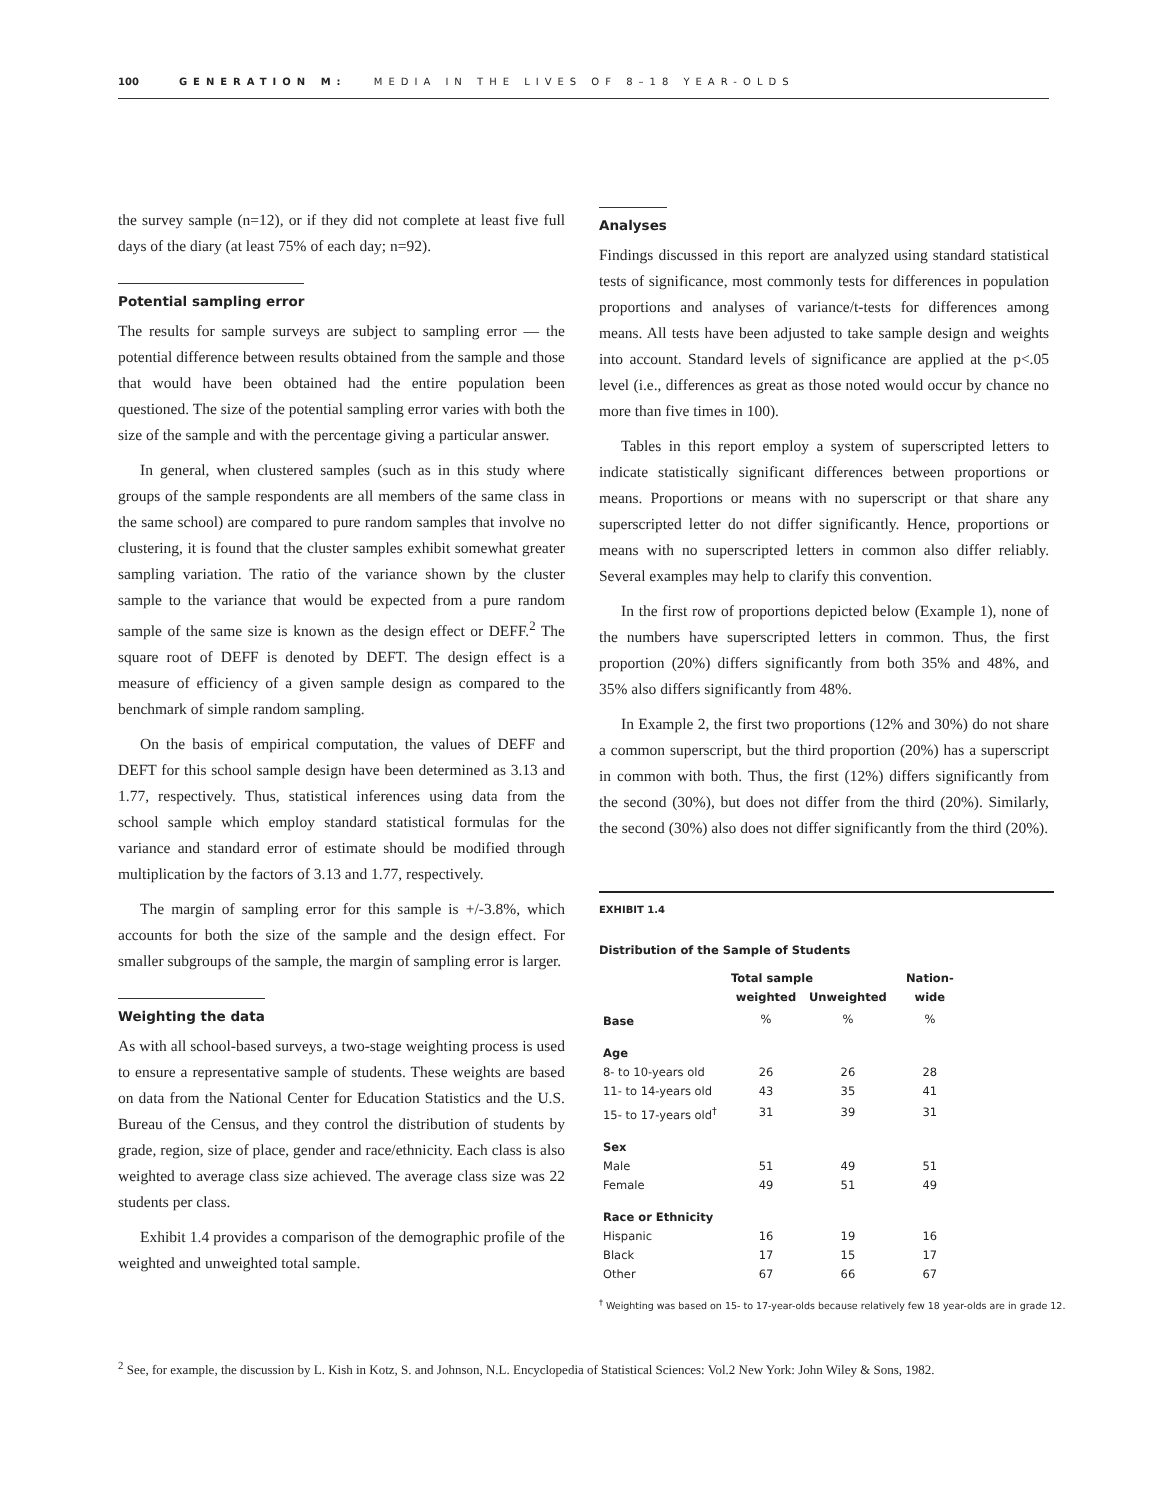100 GENERATION M: MEDIA IN THE LIVES OF 8–18 YEAR-OLDS
the survey sample (n=12), or if they did not complete at least five full days of the diary (at least 75% of each day; n=92).
Potential sampling error
The results for sample surveys are subject to sampling error — the potential difference between results obtained from the sample and those that would have been obtained had the entire population been questioned. The size of the potential sampling error varies with both the size of the sample and with the percentage giving a particular answer.
In general, when clustered samples (such as in this study where groups of the sample respondents are all members of the same class in the same school) are compared to pure random samples that involve no clustering, it is found that the cluster samples exhibit somewhat greater sampling variation. The ratio of the variance shown by the cluster sample to the variance that would be expected from a pure random sample of the same size is known as the design effect or DEFF.<sup>2</sup> The square root of DEFF is denoted by DEFT. The design effect is a measure of efficiency of a given sample design as compared to the benchmark of simple random sampling.
On the basis of empirical computation, the values of DEFF and DEFT for this school sample design have been determined as 3.13 and 1.77, respectively. Thus, statistical inferences using data from the school sample which employ standard statistical formulas for the variance and standard error of estimate should be modified through multiplication by the factors of 3.13 and 1.77, respectively.
The margin of sampling error for this sample is +/-3.8%, which accounts for both the size of the sample and the design effect. For smaller subgroups of the sample, the margin of sampling error is larger.
Weighting the data
As with all school-based surveys, a two-stage weighting process is used to ensure a representative sample of students. These weights are based on data from the National Center for Education Statistics and the U.S. Bureau of the Census, and they control the distribution of students by grade, region, size of place, gender and race/ethnicity. Each class is also weighted to average class size achieved. The average class size was 22 students per class.
Exhibit 1.4 provides a comparison of the demographic profile of the weighted and unweighted total sample.
Analyses
Findings discussed in this report are analyzed using standard statistical tests of significance, most commonly tests for differences in population proportions and analyses of variance/t-tests for differences among means. All tests have been adjusted to take sample design and weights into account. Standard levels of significance are applied at the p<.05 level (i.e., differences as great as those noted would occur by chance no more than five times in 100).
Tables in this report employ a system of superscripted letters to indicate statistically significant differences between proportions or means. Proportions or means with no superscript or that share any superscripted letter do not differ significantly. Hence, proportions or means with no superscripted letters in common also differ reliably. Several examples may help to clarify this convention.
In the first row of proportions depicted below (Example 1), none of the numbers have superscripted letters in common. Thus, the first proportion (20%) differs significantly from both 35% and 48%, and 35% also differs significantly from 48%.
In Example 2, the first two proportions (12% and 30%) do not share a common superscript, but the third proportion (20%) has a superscript in common with both. Thus, the first (12%) differs significantly from the second (30%), but does not differ from the third (20%). Similarly, the second (30%) also does not differ significantly from the third (20%).
EXHIBIT 1.4
Distribution of the Sample of Students
| | Total sample | | Nation- |
| --- | --- | --- | --- |
| | weighted | Unweighted | wide |
| Base | % | % | % |
| Age | | | |
| 8- to 10-years old | 26 | 26 | 28 |
| 11- to 14-years old | 43 | 35 | 41 |
| 15- to 17-years old<sup>†</sup> | 31 | 39 | 31 |
| Sex | | | |
| Male | 51 | 49 | 51 |
| Female | 49 | 51 | 49 |
| Race or Ethnicity | | | |
| Hispanic | 16 | 19 | 16 |
| Black | 17 | 15 | 17 |
| Other | 67 | 66 | 67 |
<sup>†</sup> Weighting was based on 15- to 17-year-olds because relatively few 18 year-olds are in grade 12.
<sup>2</sup> See, for example, the discussion by L. Kish in Kotz, S. and Johnson, N.L. Encyclopedia of Statistical Sciences: Vol.2 New York: John Wiley & Sons, 1982.